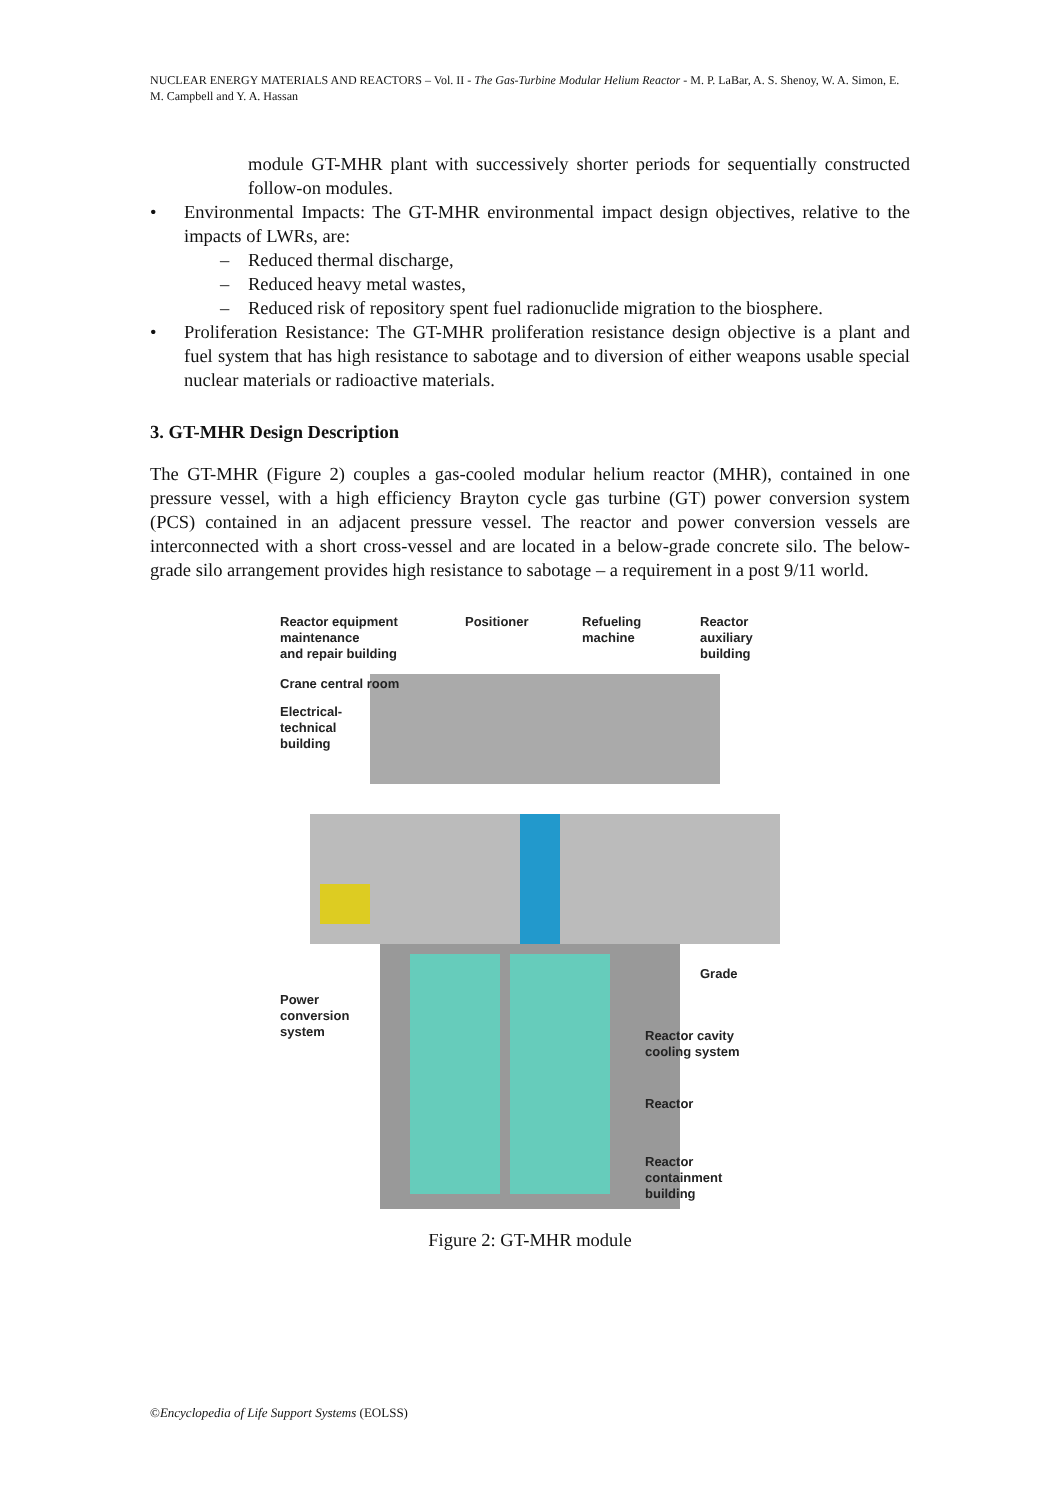NUCLEAR ENERGY MATERIALS AND REACTORS – Vol. II - The Gas-Turbine Modular Helium Reactor - M. P. LaBar, A. S. Shenoy, W. A. Simon, E. M. Campbell and Y. A. Hassan
module GT-MHR plant with successively shorter periods for sequentially constructed follow-on modules.
• Environmental Impacts: The GT-MHR environmental impact design objectives, relative to the impacts of LWRs, are:
– Reduced thermal discharge,
– Reduced heavy metal wastes,
– Reduced risk of repository spent fuel radionuclide migration to the biosphere.
• Proliferation Resistance: The GT-MHR proliferation resistance design objective is a plant and fuel system that has high resistance to sabotage and to diversion of either weapons usable special nuclear materials or radioactive materials.
3. GT-MHR Design Description
The GT-MHR (Figure 2) couples a gas-cooled modular helium reactor (MHR), contained in one pressure vessel, with a high efficiency Brayton cycle gas turbine (GT) power conversion system (PCS) contained in an adjacent pressure vessel. The reactor and power conversion vessels are interconnected with a short cross-vessel and are located in a below-grade concrete silo. The below-grade silo arrangement provides high resistance to sabotage – a requirement in a post 9/11 world.
Reactor equipment
maintenance
and repair building
Positioner
Refueling
machine
Reactor
auxiliary
building
Crane central room
Electrical-
technical
building
Grade
Power
conversion
system
Reactor cavity
cooling system
Reactor
Reactor
containment
building
Figure 2: GT-MHR module
©Encyclopedia of Life Support Systems (EOLSS)